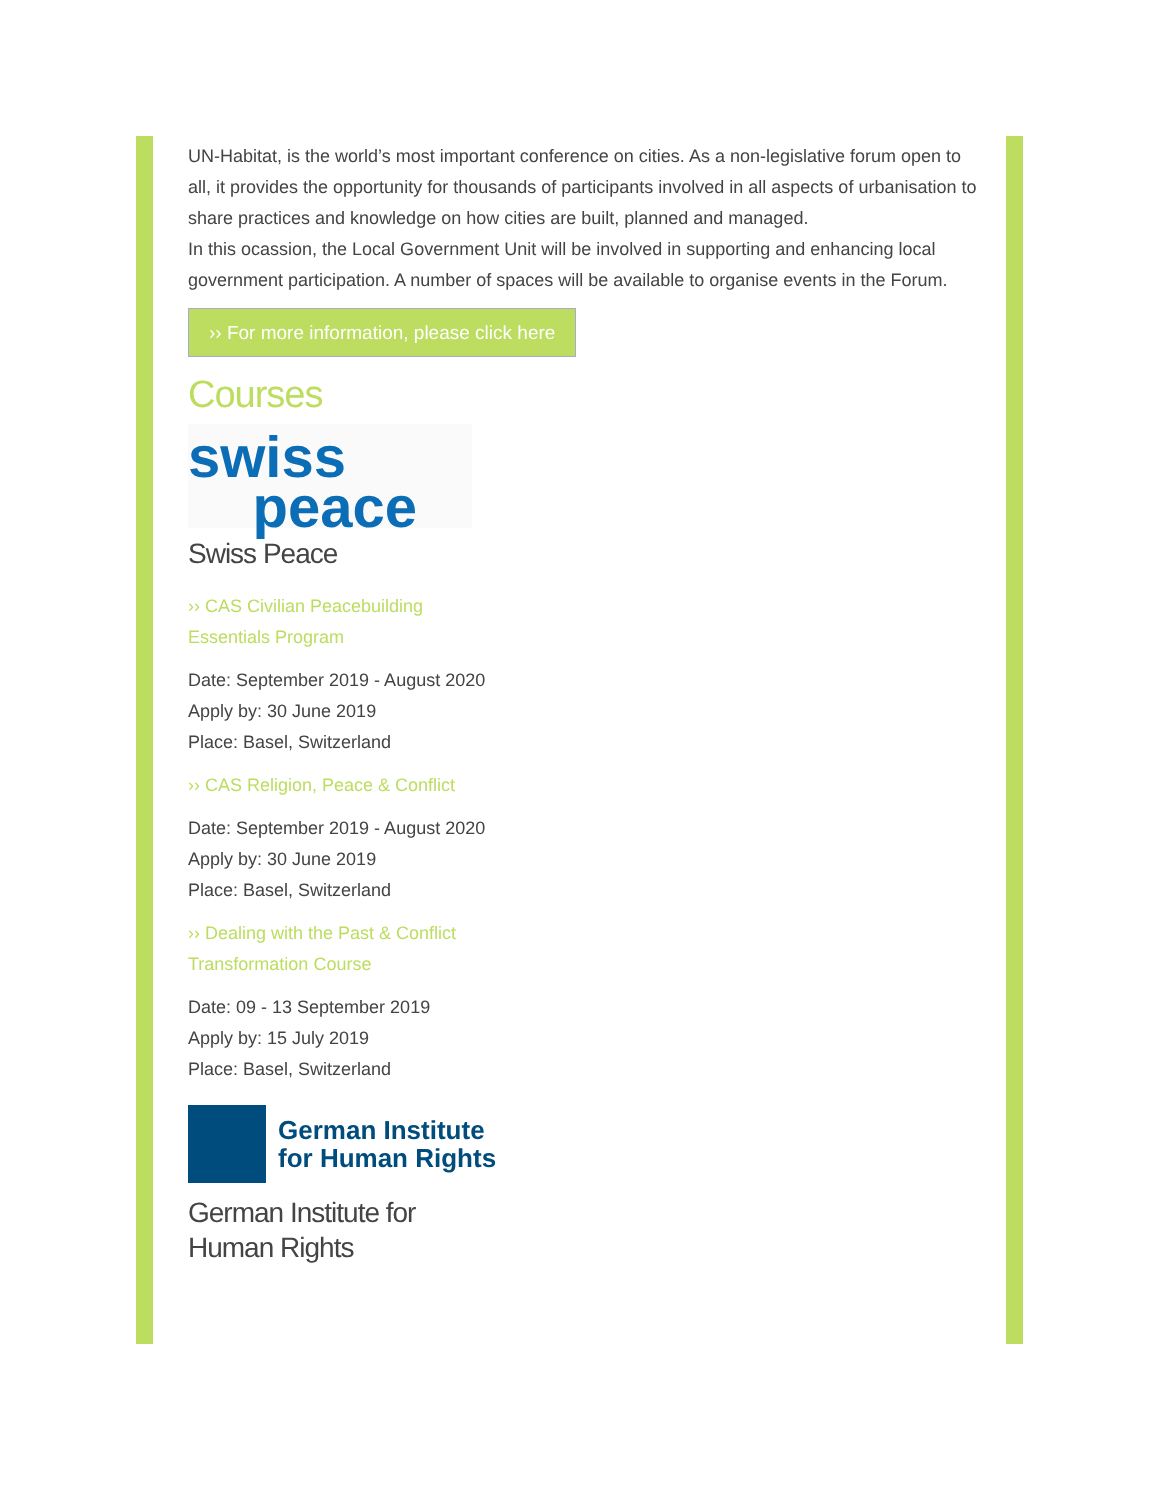UN-Habitat, is the world’s most important conference on cities. As a non-legislative forum open to all, it provides the opportunity for thousands of participants involved in all aspects of urbanisation to share practices and knowledge on how cities are built, planned and managed.
In this ocassion, the Local Government Unit will be involved in supporting and enhancing local government participation. A number of spaces will be available to organise events in the Forum.
›› For more information, please click here
Courses
swiss
peace
Swiss Peace
›› CAS Civilian Peacebuilding Essentials Program
Date: September 2019 - August 2020
Apply by: 30 June 2019
Place: Basel, Switzerland
›› CAS Religion, Peace & Conflict
Date: September 2019 - August 2020
Apply by: 30 June 2019
Place: Basel, Switzerland
›› Dealing with the Past & Conflict Transformation Course
Date: 09 - 13 September 2019
Apply by: 15 July 2019
Place: Basel, Switzerland
German Institute
for Human Rights
German Institute for Human Rights